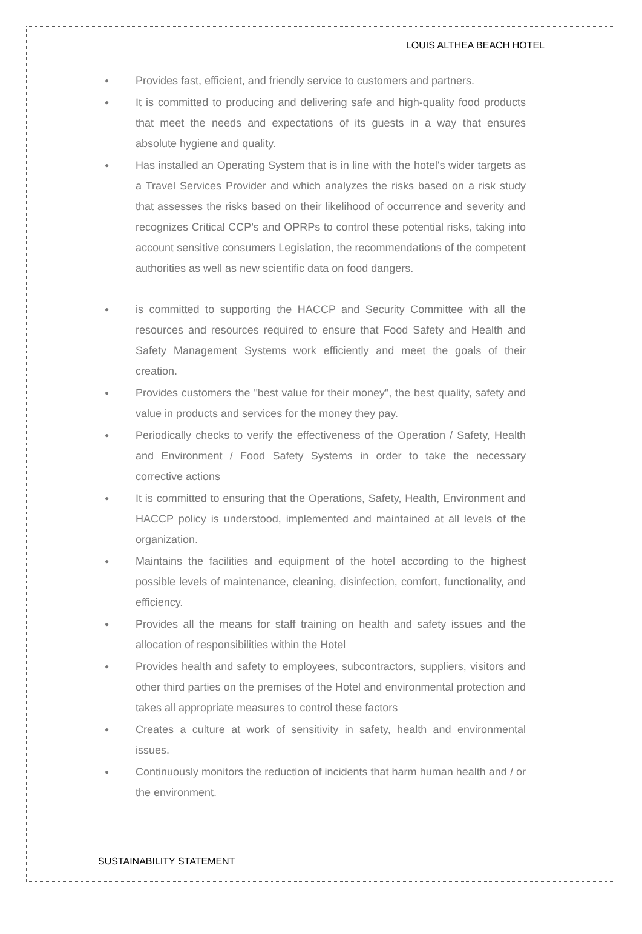LOUIS ALTHEA BEACH HOTEL
● Provides fast, efficient, and friendly service to customers and partners.
● It is committed to producing and delivering safe and high-quality food products that meet the needs and expectations of its guests in a way that ensures absolute hygiene and quality.
● Has installed an Operating System that is in line with the hotel's wider targets as a Travel Services Provider and which analyzes the risks based on a risk study that assesses the risks based on their likelihood of occurrence and severity and recognizes Critical CCP's and OPRPs to control these potential risks, taking into account sensitive consumers Legislation, the recommendations of the competent authorities as well as new scientific data on food dangers.
● is committed to supporting the HACCP and Security Committee with all the resources and resources required to ensure that Food Safety and Health and Safety Management Systems work efficiently and meet the goals of their creation.
● Provides customers the "best value for their money", the best quality, safety and value in products and services for the money they pay.
● Periodically checks to verify the effectiveness of the Operation / Safety, Health and Environment / Food Safety Systems in order to take the necessary corrective actions
● It is committed to ensuring that the Operations, Safety, Health, Environment and HACCP policy is understood, implemented and maintained at all levels of the organization.
● Maintains the facilities and equipment of the hotel according to the highest possible levels of maintenance, cleaning, disinfection, comfort, functionality, and efficiency.
● Provides all the means for staff training on health and safety issues and the allocation of responsibilities within the Hotel
● Provides health and safety to employees, subcontractors, suppliers, visitors and other third parties on the premises of the Hotel and environmental protection and takes all appropriate measures to control these factors
● Creates a culture at work of sensitivity in safety, health and environmental issues.
● Continuously monitors the reduction of incidents that harm human health and / or the environment.
SUSTAINABILITY STATEMENT